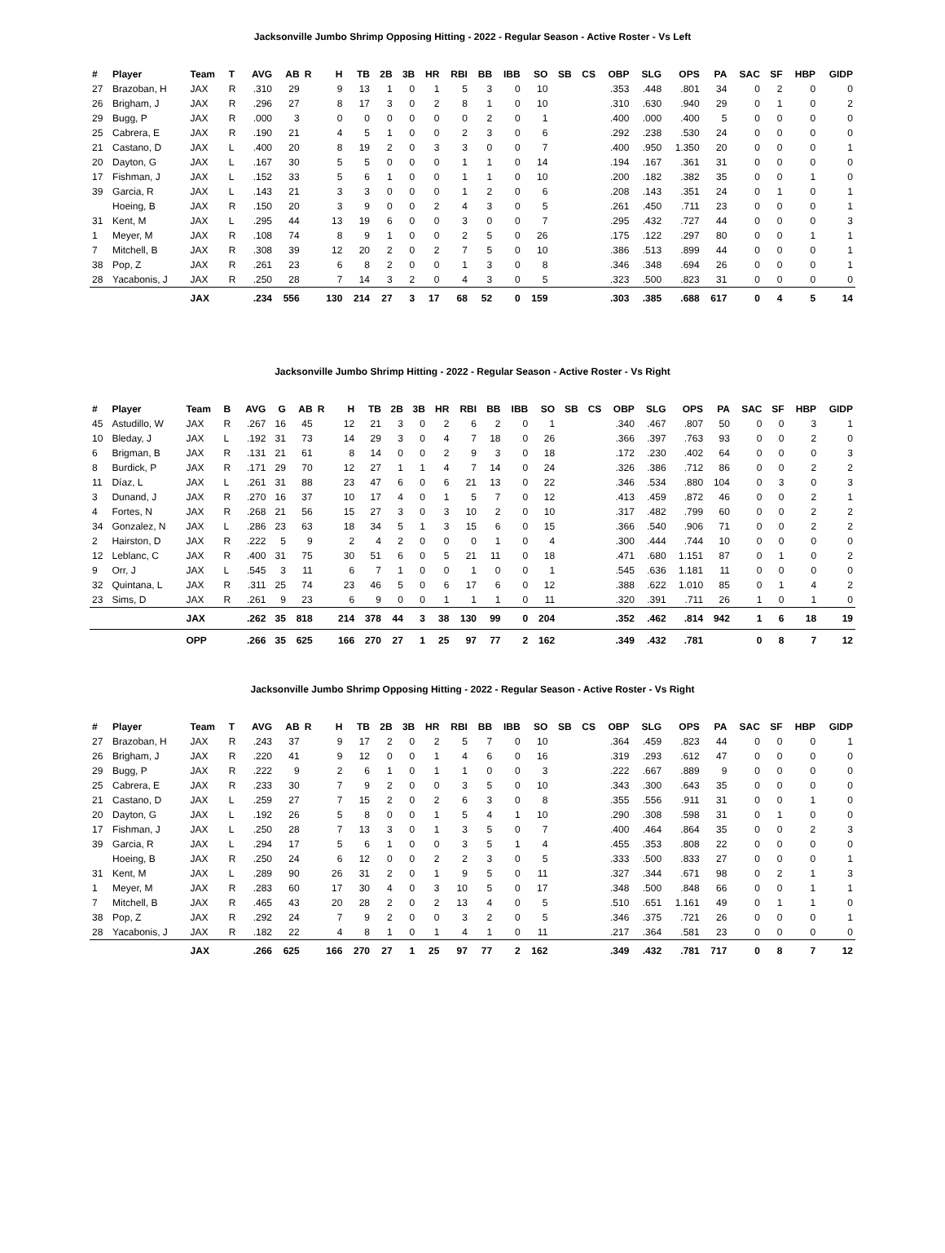Jacksonville Jumbo Shrimp Opposing Hitting - 2022 - Regular Season - Active Roster - Vs Left
| # | Player | Team | T | AVG | AB | R | H | TB | 2B | 3B | HR | RBI | BB | IBB | SO | SB | CS | OBP | SLG | OPS | PA | SAC | SF | HBP | GIDP |
| --- | --- | --- | --- | --- | --- | --- | --- | --- | --- | --- | --- | --- | --- | --- | --- | --- | --- | --- | --- | --- | --- | --- | --- | --- | --- |
| 27 | Brazoban, H | JAX | R | .310 | 29 | | 9 | 13 | 1 | 0 | 1 | 5 | 3 | 0 | 10 | | | .353 | .448 | .801 | 34 | 0 | 2 | 0 | 0 |
| 26 | Brigham, J | JAX | R | .296 | 27 | | 8 | 17 | 3 | 0 | 2 | 8 | 1 | 0 | 10 | | | .310 | .630 | .940 | 29 | 0 | 1 | 0 | 2 |
| 29 | Bugg, P | JAX | R | .000 | 3 | | 0 | 0 | 0 | 0 | 0 | 0 | 2 | 0 | 1 | | | .400 | .000 | .400 | 5 | 0 | 0 | 0 | 0 |
| 25 | Cabrera, E | JAX | R | .190 | 21 | | 4 | 5 | 1 | 0 | 0 | 2 | 3 | 0 | 6 | | | .292 | .238 | .530 | 24 | 0 | 0 | 0 | 0 |
| 21 | Castano, D | JAX | L | .400 | 20 | | 8 | 19 | 2 | 0 | 3 | 3 | 0 | 0 | 7 | | | .400 | .950 | 1.350 | 20 | 0 | 0 | 0 | 1 |
| 20 | Dayton, G | JAX | L | .167 | 30 | | 5 | 5 | 0 | 0 | 0 | 1 | 1 | 0 | 14 | | | .194 | .167 | .361 | 31 | 0 | 0 | 0 | 0 |
| 17 | Fishman, J | JAX | L | .152 | 33 | | 5 | 6 | 1 | 0 | 0 | 1 | 1 | 0 | 10 | | | .200 | .182 | .382 | 35 | 0 | 0 | 1 | 0 |
| 39 | Garcia, R | JAX | L | .143 | 21 | | 3 | 3 | 0 | 0 | 0 | 1 | 2 | 0 | 6 | | | .208 | .143 | .351 | 24 | 0 | 1 | 0 | 1 |
| | Hoeing, B | JAX | R | .150 | 20 | | 3 | 9 | 0 | 0 | 2 | 4 | 3 | 0 | 5 | | | .261 | .450 | .711 | 23 | 0 | 0 | 0 | 1 |
| 31 | Kent, M | JAX | L | .295 | 44 | | 13 | 19 | 6 | 0 | 0 | 3 | 0 | 0 | 7 | | | .295 | .432 | .727 | 44 | 0 | 0 | 0 | 3 |
| 1 | Meyer, M | JAX | R | .108 | 74 | | 8 | 9 | 1 | 0 | 0 | 2 | 5 | 0 | 26 | | | .175 | .122 | .297 | 80 | 0 | 0 | 1 | 1 |
| 7 | Mitchell, B | JAX | R | .308 | 39 | | 12 | 20 | 2 | 0 | 2 | 7 | 5 | 0 | 10 | | | .386 | .513 | .899 | 44 | 0 | 0 | 0 | 1 |
| 38 | Pop, Z | JAX | R | .261 | 23 | | 6 | 8 | 2 | 0 | 0 | 1 | 3 | 0 | 8 | | | .346 | .348 | .694 | 26 | 0 | 0 | 0 | 1 |
| 28 | Yacabonis, J | JAX | R | .250 | 28 | | 7 | 14 | 3 | 2 | 0 | 4 | 3 | 0 | 5 | | | .323 | .500 | .823 | 31 | 0 | 0 | 0 | 0 |
| | | JAX | | .234 | 556 | | 130 | 214 | 27 | 3 | 17 | 68 | 52 | 0 | 159 | | | .303 | .385 | .688 | 617 | 0 | 4 | 5 | 14 |
Jacksonville Jumbo Shrimp Hitting - 2022 - Regular Season - Active Roster - Vs Right
| # | Player | Team | B | AVG | G | AB | R | H | TB | 2B | 3B | HR | RBI | BB | IBB | SO | SB | CS | OBP | SLG | OPS | PA | SAC | SF | HBP | GIDP |
| --- | --- | --- | --- | --- | --- | --- | --- | --- | --- | --- | --- | --- | --- | --- | --- | --- | --- | --- | --- | --- | --- | --- | --- | --- | --- | --- |
| 45 | Astudillo, W | JAX | R | .267 | 16 | 45 | | 12 | 21 | 3 | 0 | 2 | 6 | 2 | 0 | 1 | | | .340 | .467 | .807 | 50 | 0 | 0 | 3 | 1 |
| 10 | Bleday, J | JAX | L | .192 | 31 | 73 | | 14 | 29 | 3 | 0 | 4 | 7 | 18 | 0 | 26 | | | .366 | .397 | .763 | 93 | 0 | 0 | 2 | 0 |
| 6 | Brigman, B | JAX | R | .131 | 21 | 61 | | 8 | 14 | 0 | 0 | 2 | 9 | 3 | 0 | 18 | | | .172 | .230 | .402 | 64 | 0 | 0 | 0 | 3 |
| 8 | Burdick, P | JAX | R | .171 | 29 | 70 | | 12 | 27 | 1 | 1 | 4 | 7 | 14 | 0 | 24 | | | .326 | .386 | .712 | 86 | 0 | 0 | 2 | 2 |
| 11 | Díaz, L | JAX | L | .261 | 31 | 88 | | 23 | 47 | 6 | 0 | 6 | 21 | 13 | 0 | 22 | | | .346 | .534 | .880 | 104 | 0 | 3 | 0 | 3 |
| 3 | Dunand, J | JAX | R | .270 | 16 | 37 | | 10 | 17 | 4 | 0 | 1 | 5 | 7 | 0 | 12 | | | .413 | .459 | .872 | 46 | 0 | 0 | 2 | 1 |
| 4 | Fortes, N | JAX | R | .268 | 21 | 56 | | 15 | 27 | 3 | 0 | 3 | 10 | 2 | 0 | 10 | | | .317 | .482 | .799 | 60 | 0 | 0 | 2 | 2 |
| 34 | Gonzalez, N | JAX | L | .286 | 23 | 63 | | 18 | 34 | 5 | 1 | 3 | 15 | 6 | 0 | 15 | | | .366 | .540 | .906 | 71 | 0 | 0 | 2 | 2 |
| 2 | Hairston, D | JAX | R | .222 | 5 | 9 | | 2 | 4 | 2 | 0 | 0 | 0 | 1 | 0 | 4 | | | .300 | .444 | .744 | 10 | 0 | 0 | 0 | 0 |
| 12 | Leblanc, C | JAX | R | .400 | 31 | 75 | | 30 | 51 | 6 | 0 | 5 | 21 | 11 | 0 | 18 | | | .471 | .680 | 1.151 | 87 | 0 | 1 | 0 | 2 |
| 9 | Orr, J | JAX | L | .545 | 3 | 11 | | 6 | 7 | 1 | 0 | 0 | 1 | 0 | 0 | 1 | | | .545 | .636 | 1.181 | 11 | 0 | 0 | 0 | 0 |
| 32 | Quintana, L | JAX | R | .311 | 25 | 74 | | 23 | 46 | 5 | 0 | 6 | 17 | 6 | 0 | 12 | | | .388 | .622 | 1.010 | 85 | 0 | 1 | 4 | 2 |
| 23 | Sims, D | JAX | R | .261 | 9 | 23 | | 6 | 9 | 0 | 0 | 1 | 1 | 1 | 0 | 11 | | | .320 | .391 | .711 | 26 | 1 | 0 | 1 | 0 |
| | | JAX | | .262 | 35 | 818 | | 214 | 378 | 44 | 3 | 38 | 130 | 99 | 0 | 204 | | | .352 | .462 | .814 | 942 | 1 | 6 | 18 | 19 |
| | | OPP | | .266 | 35 | 625 | | 166 | 270 | 27 | 1 | 25 | 97 | 77 | 2 | 162 | | | .349 | .432 | .781 | | 0 | 8 | 7 | 12 |
Jacksonville Jumbo Shrimp Opposing Hitting - 2022 - Regular Season - Active Roster - Vs Right
| # | Player | Team | T | AVG | AB | R | H | TB | 2B | 3B | HR | RBI | BB | IBB | SO | SB | CS | OBP | SLG | OPS | PA | SAC | SF | HBP | GIDP |
| --- | --- | --- | --- | --- | --- | --- | --- | --- | --- | --- | --- | --- | --- | --- | --- | --- | --- | --- | --- | --- | --- | --- | --- | --- | --- |
| 27 | Brazoban, H | JAX | R | .243 | 37 | | 9 | 17 | 2 | 0 | 2 | 5 | 7 | 0 | 10 | | | .364 | .459 | .823 | 44 | 0 | 0 | 0 | 1 |
| 26 | Brigham, J | JAX | R | .220 | 41 | | 9 | 12 | 0 | 0 | 1 | 4 | 6 | 0 | 16 | | | .319 | .293 | .612 | 47 | 0 | 0 | 0 | 0 |
| 29 | Bugg, P | JAX | R | .222 | 9 | | 2 | 6 | 1 | 0 | 1 | 1 | 0 | 0 | 3 | | | .222 | .667 | .889 | 9 | 0 | 0 | 0 | 0 |
| 25 | Cabrera, E | JAX | R | .233 | 30 | | 7 | 9 | 2 | 0 | 0 | 3 | 5 | 0 | 10 | | | .343 | .300 | .643 | 35 | 0 | 0 | 0 | 0 |
| 21 | Castano, D | JAX | L | .259 | 27 | | 7 | 15 | 2 | 0 | 2 | 6 | 3 | 0 | 8 | | | .355 | .556 | .911 | 31 | 0 | 0 | 1 | 0 |
| 20 | Dayton, G | JAX | L | .192 | 26 | | 5 | 8 | 0 | 0 | 1 | 5 | 4 | 1 | 10 | | | .290 | .308 | .598 | 31 | 0 | 1 | 0 | 0 |
| 17 | Fishman, J | JAX | L | .250 | 28 | | 7 | 13 | 3 | 0 | 1 | 3 | 5 | 0 | 7 | | | .400 | .464 | .864 | 35 | 0 | 0 | 2 | 3 |
| 39 | Garcia, R | JAX | L | .294 | 17 | | 5 | 6 | 1 | 0 | 0 | 3 | 5 | 1 | 4 | | | .455 | .353 | .808 | 22 | 0 | 0 | 0 | 0 |
| | Hoeing, B | JAX | R | .250 | 24 | | 6 | 12 | 0 | 0 | 2 | 2 | 3 | 0 | 5 | | | .333 | .500 | .833 | 27 | 0 | 0 | 0 | 1 |
| 31 | Kent, M | JAX | L | .289 | 90 | | 26 | 31 | 2 | 0 | 1 | 9 | 5 | 0 | 11 | | | .327 | .344 | .671 | 98 | 0 | 2 | 1 | 3 |
| 1 | Meyer, M | JAX | R | .283 | 60 | | 17 | 30 | 4 | 0 | 3 | 10 | 5 | 0 | 17 | | | .348 | .500 | .848 | 66 | 0 | 0 | 1 | 1 |
| 7 | Mitchell, B | JAX | R | .465 | 43 | | 20 | 28 | 2 | 0 | 2 | 13 | 4 | 0 | 5 | | | .510 | .651 | 1.161 | 49 | 0 | 1 | 1 | 0 |
| 38 | Pop, Z | JAX | R | .292 | 24 | | 7 | 9 | 2 | 0 | 0 | 3 | 2 | 0 | 5 | | | .346 | .375 | .721 | 26 | 0 | 0 | 0 | 1 |
| 28 | Yacabonis, J | JAX | R | .182 | 22 | | 4 | 8 | 1 | 0 | 1 | 4 | 1 | 0 | 11 | | | .217 | .364 | .581 | 23 | 0 | 0 | 0 | 0 |
| | | JAX | | .266 | 625 | | 166 | 270 | 27 | 1 | 25 | 97 | 77 | 2 | 162 | | | .349 | .432 | .781 | 717 | 0 | 8 | 7 | 12 |